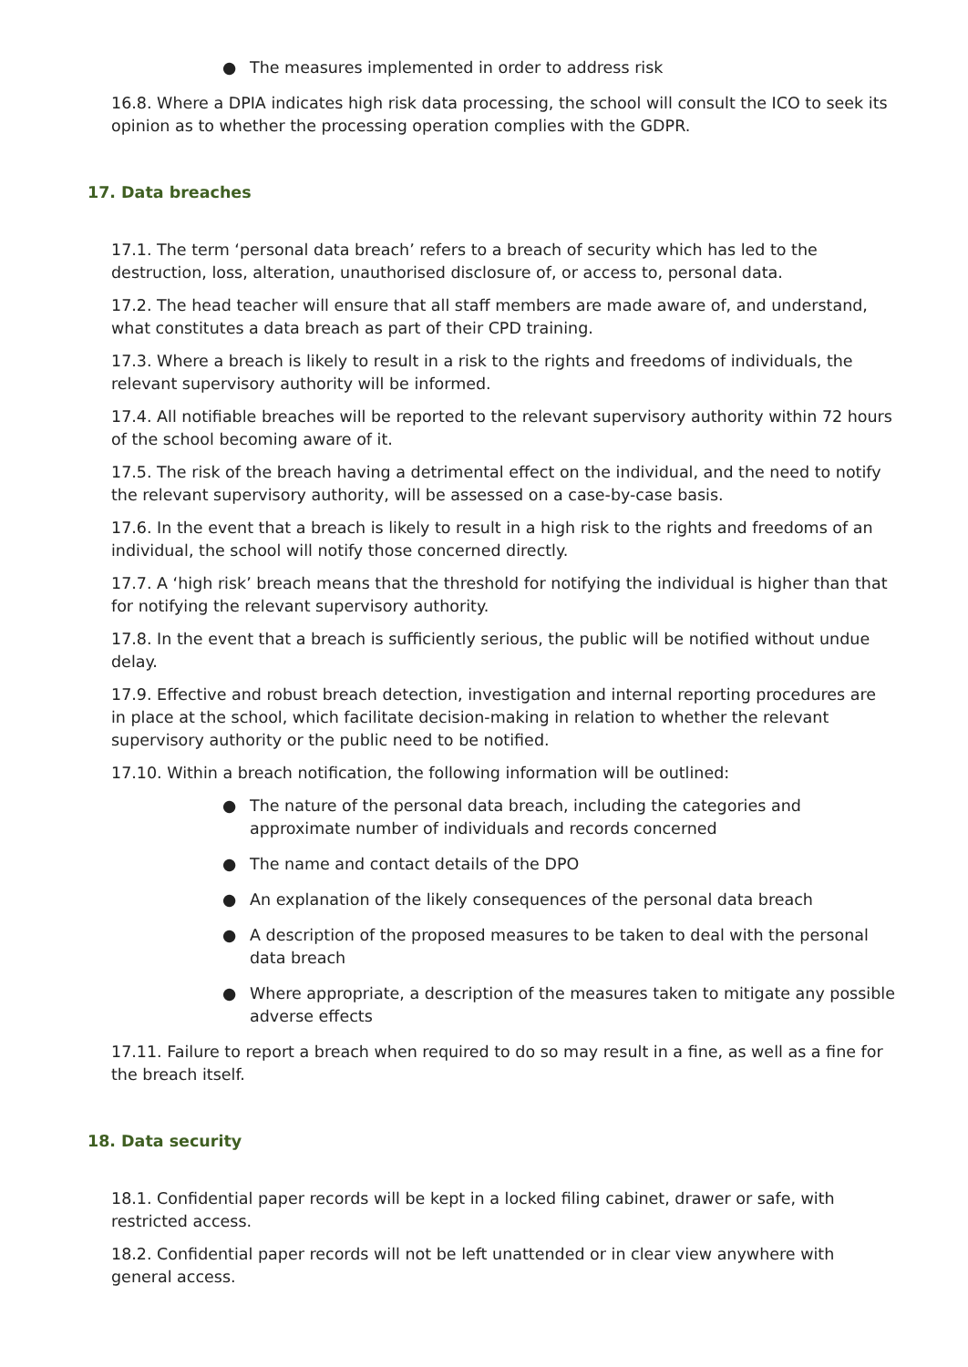● The measures implemented in order to address risk
16.8. Where a DPIA indicates high risk data processing, the school will consult the ICO to seek its opinion as to whether the processing operation complies with the GDPR.
17. Data breaches
17.1. The term ‘personal data breach’ refers to a breach of security which has led to the destruction, loss, alteration, unauthorised disclosure of, or access to, personal data.
17.2. The head teacher will ensure that all staff members are made aware of, and understand, what constitutes a data breach as part of their CPD training.
17.3. Where a breach is likely to result in a risk to the rights and freedoms of individuals, the relevant supervisory authority will be informed.
17.4. All notifiable breaches will be reported to the relevant supervisory authority within 72 hours of the school becoming aware of it.
17.5. The risk of the breach having a detrimental effect on the individual, and the need to notify the relevant supervisory authority, will be assessed on a case-by-case basis.
17.6. In the event that a breach is likely to result in a high risk to the rights and freedoms of an individual, the school will notify those concerned directly.
17.7. A ‘high risk’ breach means that the threshold for notifying the individual is higher than that for notifying the relevant supervisory authority.
17.8. In the event that a breach is sufficiently serious, the public will be notified without undue delay.
17.9. Effective and robust breach detection, investigation and internal reporting procedures are in place at the school, which facilitate decision-making in relation to whether the relevant supervisory authority or the public need to be notified.
17.10. Within a breach notification, the following information will be outlined:
● The nature of the personal data breach, including the categories and approximate number of individuals and records concerned
● The name and contact details of the DPO
● An explanation of the likely consequences of the personal data breach
● A description of the proposed measures to be taken to deal with the personal data breach
● Where appropriate, a description of the measures taken to mitigate any possible adverse effects
17.11. Failure to report a breach when required to do so may result in a fine, as well as a fine for the breach itself.
18. Data security
18.1. Confidential paper records will be kept in a locked filing cabinet, drawer or safe, with restricted access.
18.2. Confidential paper records will not be left unattended or in clear view anywhere with general access.